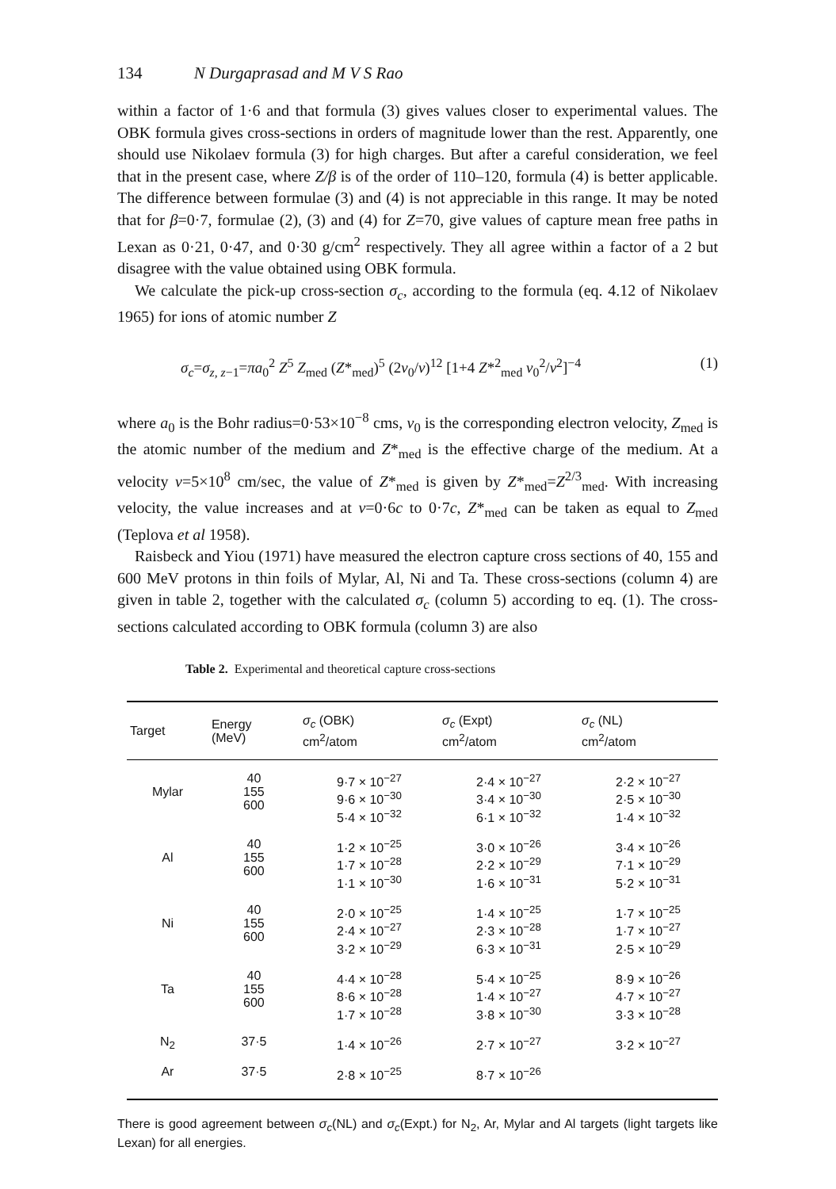134 N Durgaprasad and M V S Rao
within a factor of 1·6 and that formula (3) gives values closer to experimental values. The OBK formula gives cross-sections in orders of magnitude lower than the rest. Apparently, one should use Nikolaev formula (3) for high charges. But after a careful consideration, we feel that in the present case, where Z/β is of the order of 110–120, formula (4) is better applicable. The difference between formulae (3) and (4) is not appreciable in this range. It may be noted that for β=0·7, formulae (2), (3) and (4) for Z=70, give values of capture mean free paths in Lexan as 0·21, 0·47, and 0·30 g/cm<sup>2</sup> respectively. They all agree within a factor of a 2 but disagree with the value obtained using OBK formula.
We calculate the pick-up cross-section σ<sub>c</sub>, according to the formula (eq. 4.12 of Nikolaev 1965) for ions of atomic number Z
σ<sub>c</sub>=σ<sub>z, z</sub><sub>−1</sub>=πa<sub>0</sub><sup>2</sup> Z<sup>5</sup> Z<sub>med</sub> (Z*<sub>med</sub>)<sup>5</sup> (2v<sub>0</sub>/v)<sup>12</sup> [1+4 Z*<sup>2</sup><sub>med</sub> v<sub>0</sub><sup>2</sup>/v<sup>2</sup>]<sup>−4</sup> (1)
where a<sub>0</sub> is the Bohr radius=0·53×10<sup>−8</sup> cms, v<sub>0</sub> is the corresponding electron velocity, Z<sub>med</sub> is the atomic number of the medium and Z*<sub>med</sub> is the effective charge of the medium. At a velocity v=5×10<sup>8</sup> cm/sec, the value of Z*<sub>med</sub> is given by Z*<sub>med</sub>=Z<sup>2/3</sup><sub>med</sub>. With increasing velocity, the value increases and at v=0·6c to 0·7c, Z*<sub>med</sub> can be taken as equal to Z<sub>med</sub> (Teplova et al 1958).
Raisbeck and Yiou (1971) have measured the electron capture cross sections of 40, 155 and 600 MeV protons in thin foils of Mylar, Al, Ni and Ta. These cross-sections (column 4) are given in table 2, together with the calculated σ<sub>c</sub> (column 5) according to eq. (1). The cross-sections calculated according to OBK formula (column 3) are also
Table 2. Experimental and theoretical capture cross-sections
| Target | Energy (MeV) | σ<sub>c</sub> (OBK) cm<sup>2</sup>/atom | σ<sub>c</sub> (Expt) cm<sup>2</sup>/atom | σ<sub>c</sub> (NL) cm<sup>2</sup>/atom |
| --- | --- | --- | --- | --- |
| Mylar | 40 155 600 | 9·7 × 10<sup>−27</sup> 9·6 × 10<sup>−30</sup> 5·4 × 10<sup>−32</sup> | 2·4 × 10<sup>−27</sup> 3·4 × 10<sup>−30</sup> 6·1 × 10<sup>−32</sup> | 2·2 × 10<sup>−27</sup> 2·5 × 10<sup>−30</sup> 1·4 × 10<sup>−32</sup> |
| Al | 40 155 600 | 1·2 × 10<sup>−25</sup> 1·7 × 10<sup>−28</sup> 1·1 × 10<sup>−30</sup> | 3·0 × 10<sup>−26</sup> 2·2 × 10<sup>−29</sup> 1·6 × 10<sup>−31</sup> | 3·4 × 10<sup>−26</sup> 7·1 × 10<sup>−29</sup> 5·2 × 10<sup>−31</sup> |
| Ni | 40 155 600 | 2·0 × 10<sup>−25</sup> 2·4 × 10<sup>−27</sup> 3·2 × 10<sup>−29</sup> | 1·4 × 10<sup>−25</sup> 2·3 × 10<sup>−28</sup> 6·3 × 10<sup>−31</sup> | 1·7 × 10<sup>−25</sup> 1·7 × 10<sup>−27</sup> 2·5 × 10<sup>−29</sup> |
| Ta | 40 155 600 | 4·4 × 10<sup>−28</sup> 8·6 × 10<sup>−28</sup> 1·7 × 10<sup>−28</sup> | 5·4 × 10<sup>−25</sup> 1·4 × 10<sup>−27</sup> 3·8 × 10<sup>−30</sup> | 8·9 × 10<sup>−26</sup> 4·7 × 10<sup>−27</sup> 3·3 × 10<sup>−28</sup> |
| N<sub>2</sub> | 37·5 | 1·4 × 10<sup>−26</sup> | 2·7 × 10<sup>−27</sup> | 3·2 × 10<sup>−27</sup> |
| Ar | 37·5 | 2·8 × 10<sup>−25</sup> | 8·7 × 10<sup>−26</sup> | |
There is good agreement between σ<sub>c</sub>(NL) and σ<sub>c</sub>(Expt.) for N<sub>2</sub>, Ar, Mylar and Al targets (light targets like Lexan) for all energies.